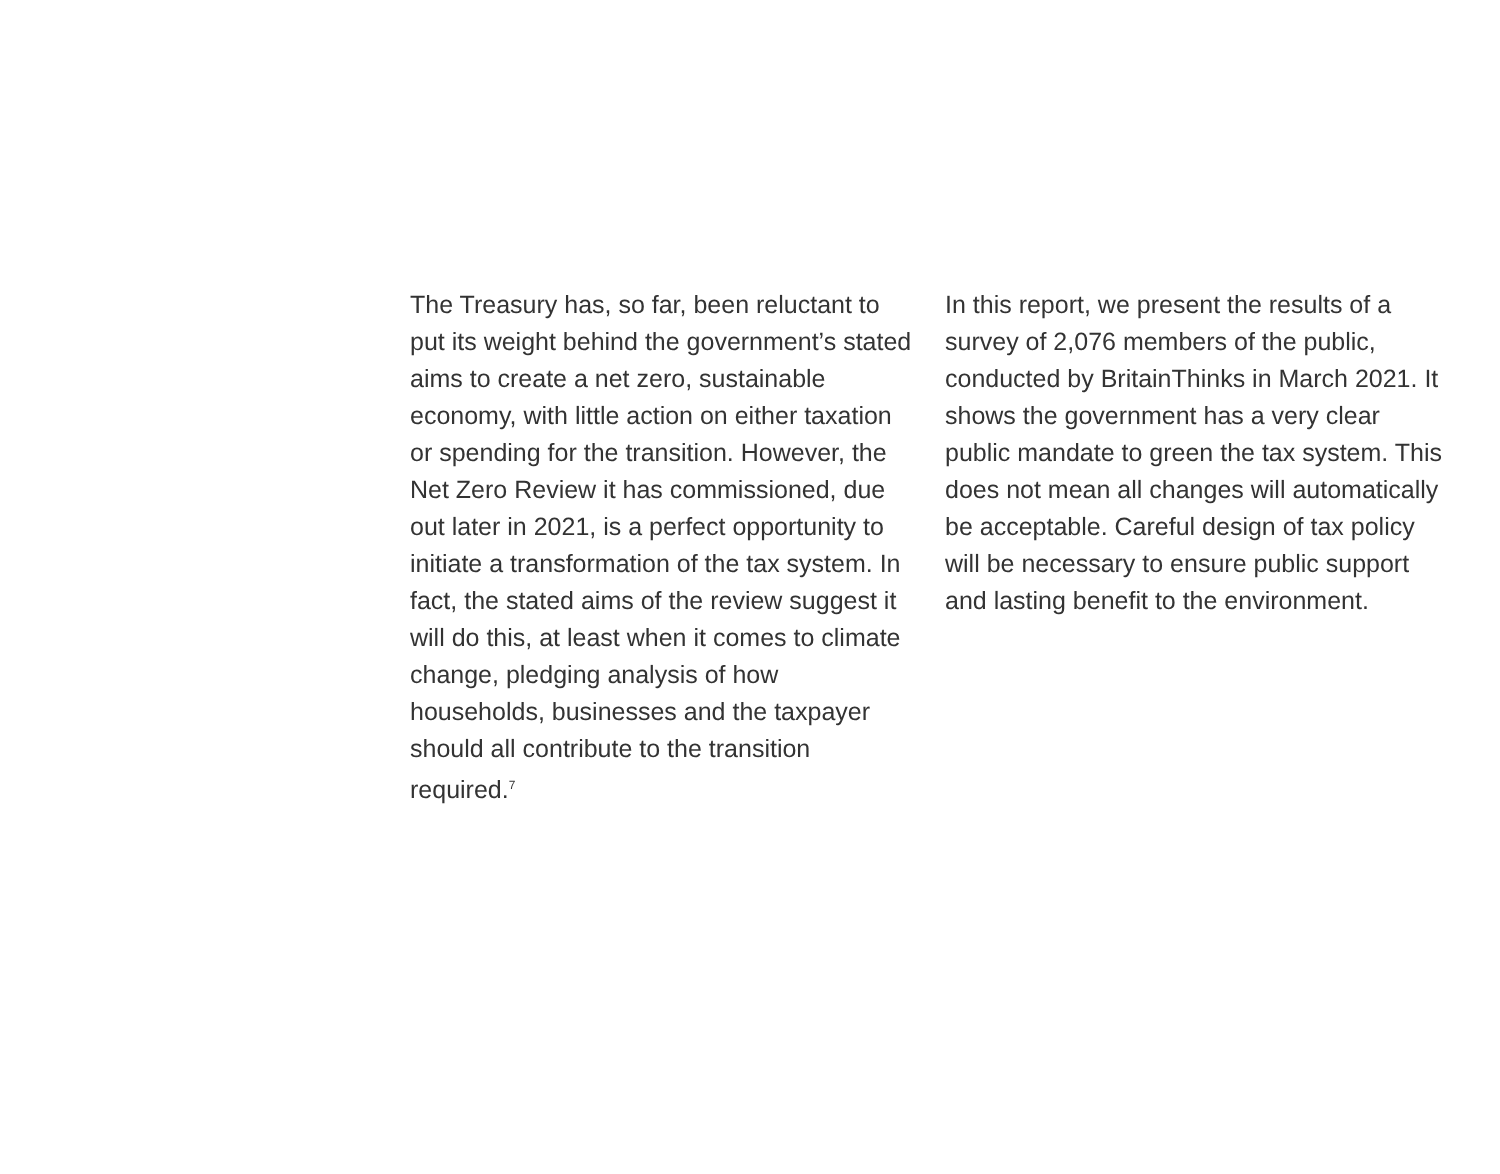The Treasury has, so far, been reluctant to put its weight behind the government’s stated aims to create a net zero, sustainable economy, with little action on either taxation or spending for the transition. However, the Net Zero Review it has commissioned, due out later in 2021, is a perfect opportunity to initiate a transformation of the tax system. In fact, the stated aims of the review suggest it will do this, at least when it comes to climate change, pledging analysis of how households, businesses and the taxpayer should all contribute to the transition required.<sup>7</sup>
In this report, we present the results of a survey of 2,076 members of the public, conducted by BritainThinks in March 2021. It shows the government has a very clear public mandate to green the tax system. This does not mean all changes will automatically be acceptable. Careful design of tax policy will be necessary to ensure public support and lasting benefit to the environment.